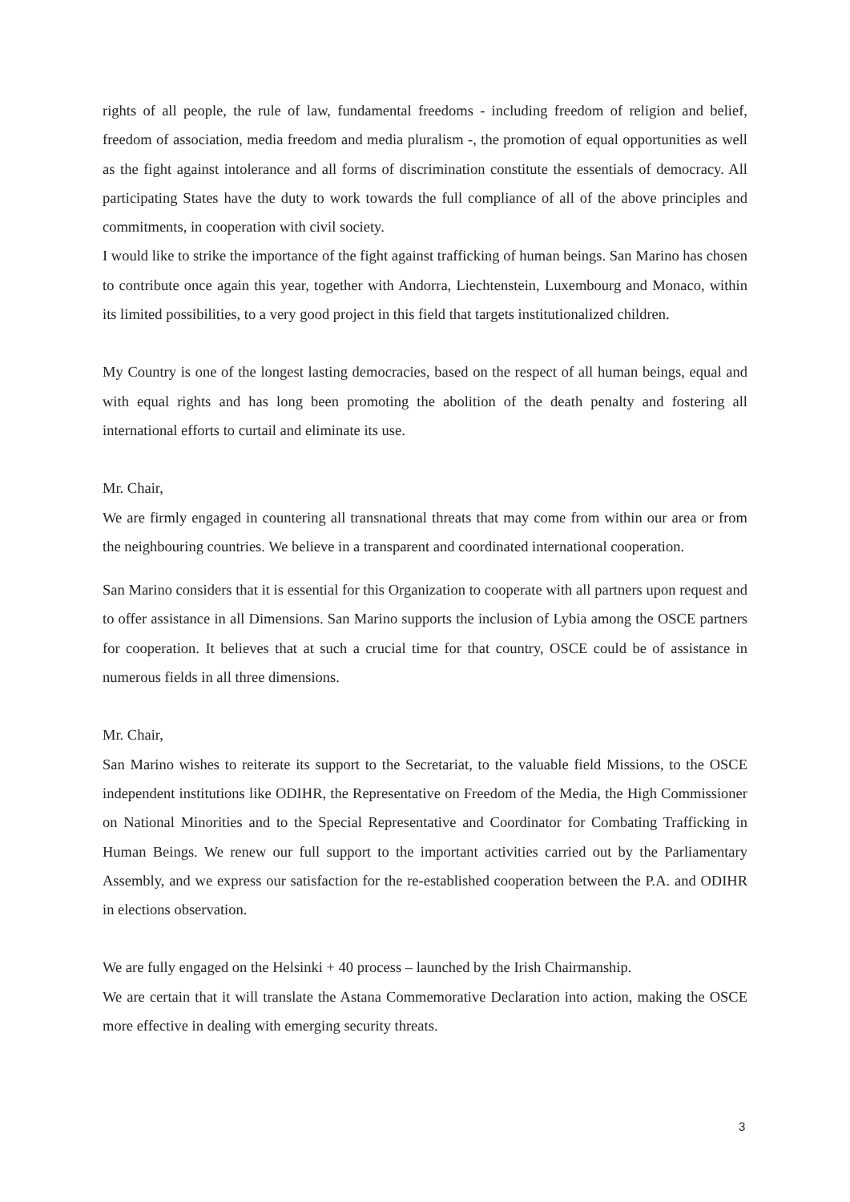rights of all people, the rule of law, fundamental freedoms - including freedom of religion and belief, freedom of association, media freedom and media pluralism -, the promotion of equal opportunities as well as the fight against intolerance and all forms of discrimination constitute the essentials of democracy. All participating States have the duty to work towards the full compliance of all of the above principles and commitments, in cooperation with civil society.
I would like to strike the importance of the fight against trafficking of human beings. San Marino has chosen to contribute once again this year, together with Andorra, Liechtenstein, Luxembourg and Monaco, within its limited possibilities, to a very good project in this field that targets institutionalized children.
My Country is one of the longest lasting democracies, based on the respect of all human beings, equal and with equal rights and has long been promoting the abolition of the death penalty and fostering all international efforts to curtail and eliminate its use.
Mr. Chair,
We are firmly engaged in countering all transnational threats that may come from within our area or from the neighbouring countries. We believe in a transparent and coordinated international cooperation.
San Marino considers that it is essential for this Organization to cooperate with all partners upon request and to offer assistance in all Dimensions. San Marino supports the inclusion of Lybia among the OSCE partners for cooperation. It believes that at such a crucial time for that country, OSCE could be of assistance in numerous fields in all three dimensions.
Mr. Chair,
San Marino wishes to reiterate its support to the Secretariat, to the valuable field Missions, to the OSCE independent institutions like ODIHR, the Representative on Freedom of the Media, the High Commissioner on National Minorities and to the Special Representative and Coordinator for Combating Trafficking in Human Beings. We renew our full support to the important activities carried out by the Parliamentary Assembly, and we express our satisfaction for the re-established cooperation between the P.A. and ODIHR in elections observation.
We are fully engaged on the Helsinki + 40 process – launched by the Irish Chairmanship.
We are certain that it will translate the Astana Commemorative Declaration into action, making the OSCE more effective in dealing with emerging security threats.
3